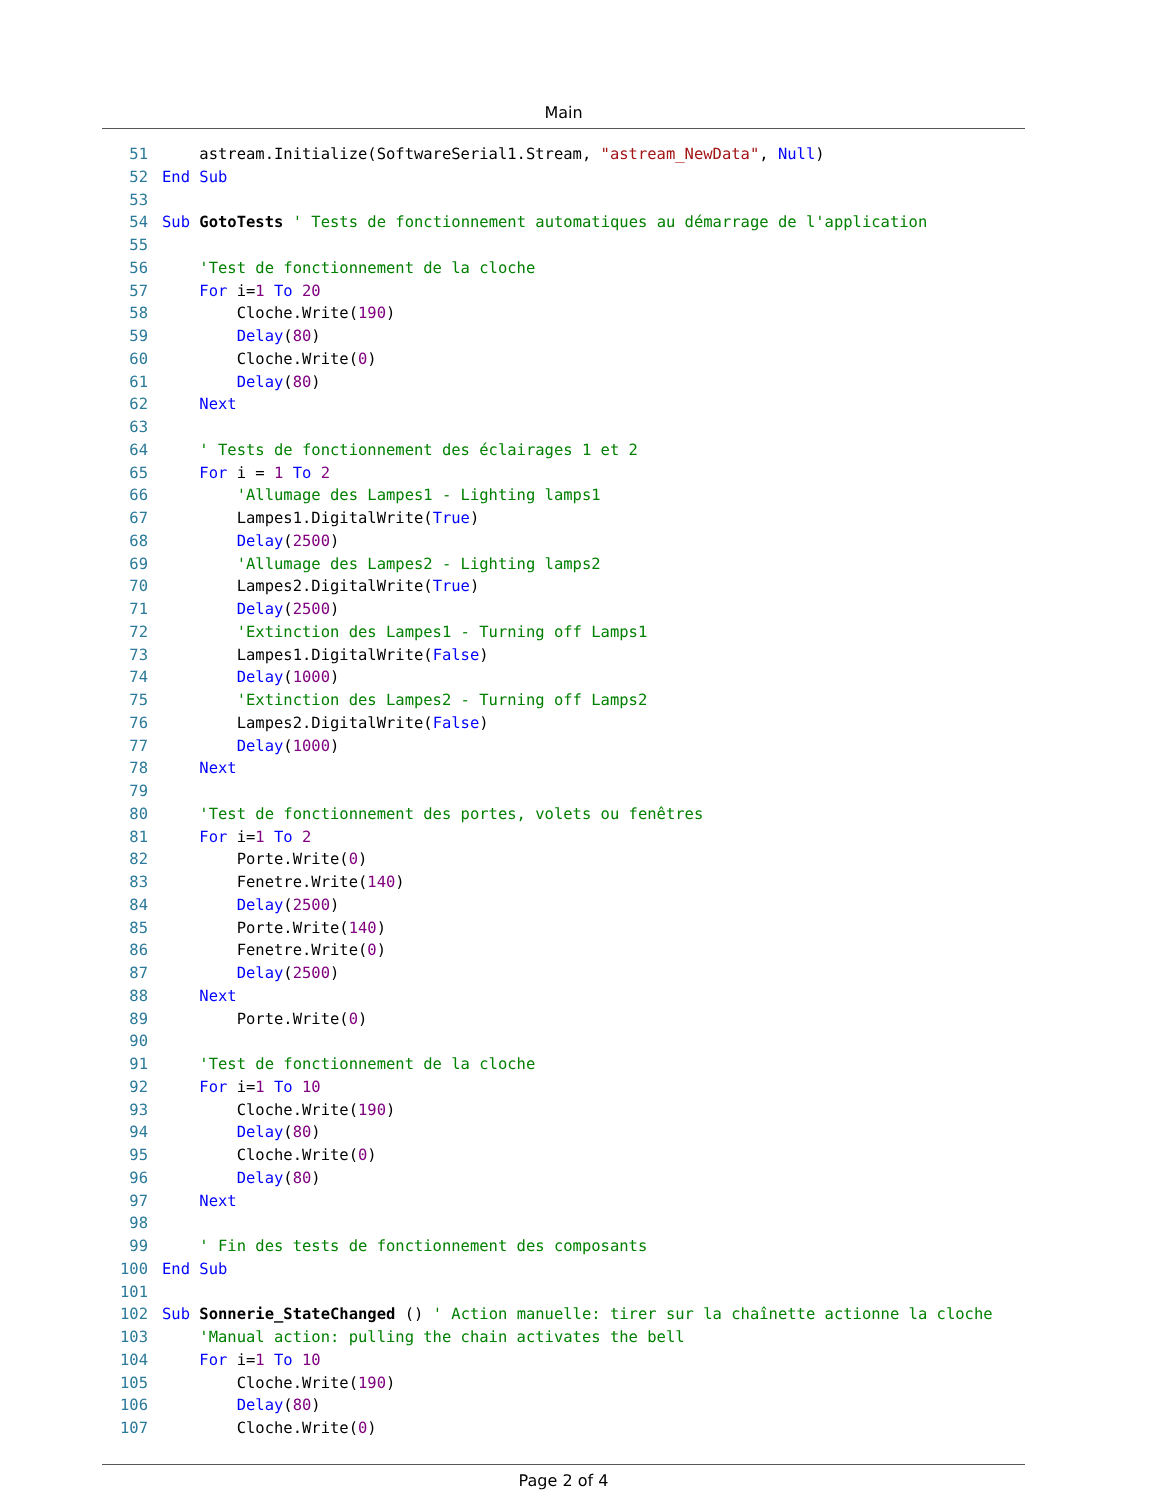Main
51    astream.Initialize(SoftwareSerial1.Stream, "astream_NewData", Null)
52 End Sub
53
54 Sub GotoTests ' Tests de fonctionnement automatiques au démarrage de l'application
55
56    'Test de fonctionnement de la cloche
57    For i=1 To 20
58        Cloche.Write(190)
59        Delay(80)
60        Cloche.Write(0)
61        Delay(80)
62    Next
63
64    ' Tests de fonctionnement des éclairages 1 et 2
65    For i = 1 To 2
66        'Allumage des Lampes1 - Lighting lamps1
67        Lampes1.DigitalWrite(True)
68        Delay(2500)
69        'Allumage des Lampes2 - Lighting lamps2
70        Lampes2.DigitalWrite(True)
71        Delay(2500)
72        'Extinction des Lampes1 - Turning off Lamps1
73        Lampes1.DigitalWrite(False)
74        Delay(1000)
75        'Extinction des Lampes2 - Turning off Lamps2
76        Lampes2.DigitalWrite(False)
77        Delay(1000)
78    Next
79
80    'Test de fonctionnement des portes, volets ou fenêtres
81    For i=1 To 2
82        Porte.Write(0)
83        Fenetre.Write(140)
84        Delay(2500)
85        Porte.Write(140)
86        Fenetre.Write(0)
87        Delay(2500)
88    Next
89        Porte.Write(0)
90
91    'Test de fonctionnement de la cloche
92    For i=1 To 10
93        Cloche.Write(190)
94        Delay(80)
95        Cloche.Write(0)
96        Delay(80)
97    Next
98
99    ' Fin des tests de fonctionnement des composants
100 End Sub
101
102 Sub Sonnerie_StateChanged () ' Action manuelle: tirer sur la chaînette actionne la cloche
103    'Manual action: pulling the chain activates the bell
104    For i=1 To 10
105        Cloche.Write(190)
106        Delay(80)
107        Cloche.Write(0)
Page 2 of 4